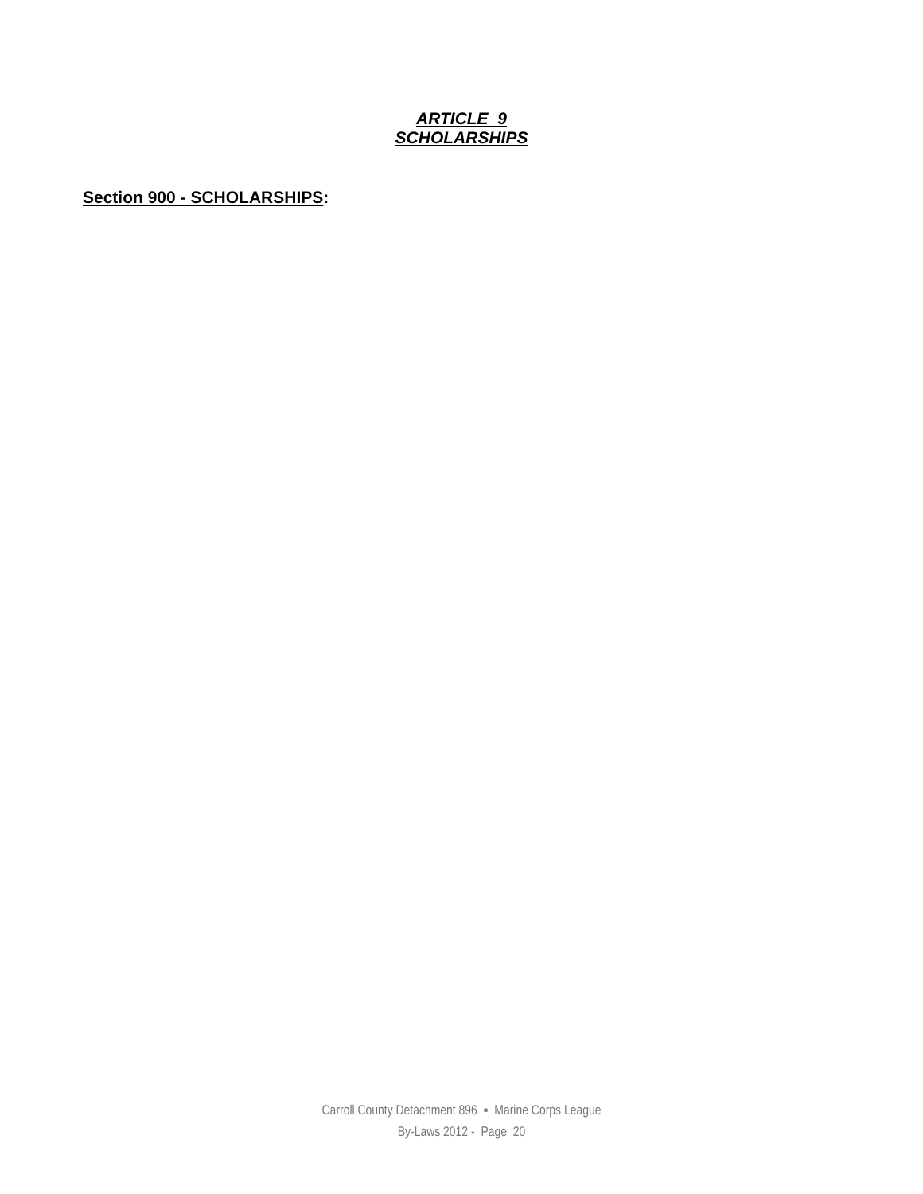ARTICLE 9
SCHOLARSHIPS
Section 900 - SCHOLARSHIPS:
Carroll County Detachment 896 ▪ Marine Corps League
By-Laws 2012 - Page 20